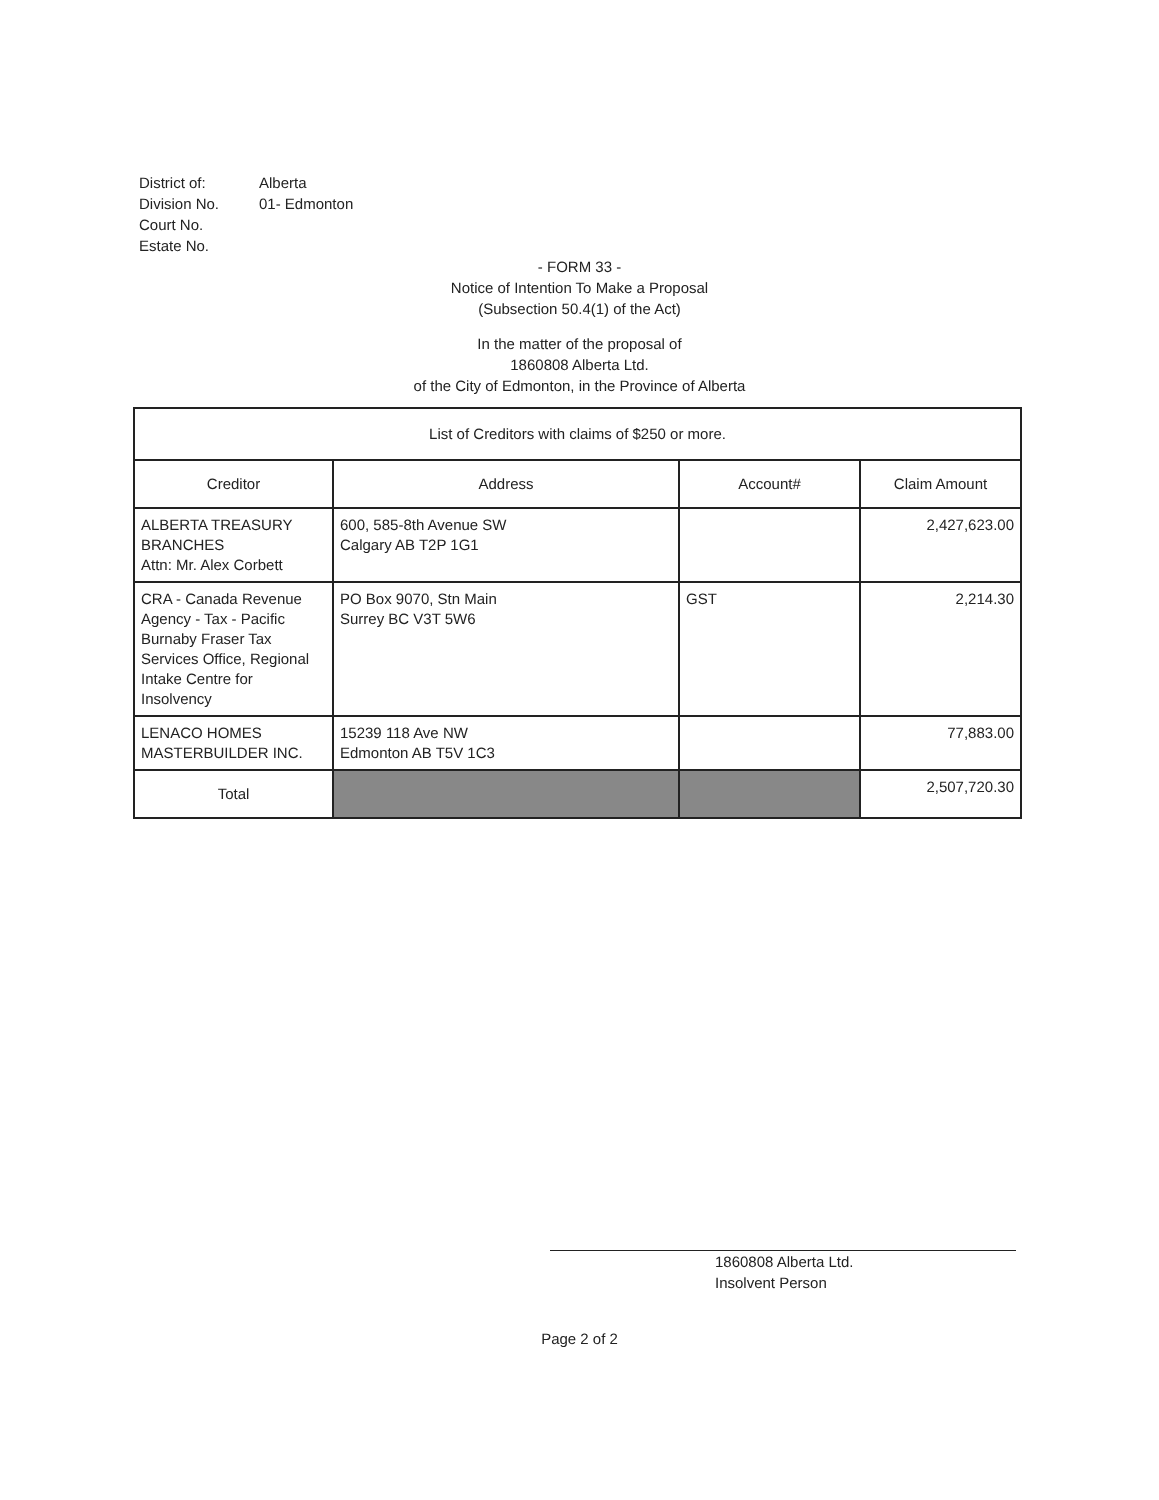District of: Alberta
Division No. 01- Edmonton
Court No.
Estate No.
- FORM 33 -
Notice of Intention To Make a Proposal
(Subsection 50.4(1) of the Act)
In the matter of the proposal of
1860808 Alberta Ltd.
of the City of Edmonton, in the Province of Alberta
| List of Creditors with claims of $250 or more. | | | |
| --- | --- | --- | --- |
| Creditor | Address | Account# | Claim Amount |
| ALBERTA TREASURY BRANCHES Attn: Mr. Alex Corbett | 600, 585-8th Avenue SW Calgary AB T2P 1G1 | | 2,427,623.00 |
| CRA - Canada Revenue Agency - Tax - Pacific Burnaby Fraser Tax Services Office, Regional Intake Centre for Insolvency | PO Box 9070, Stn Main Surrey BC V3T 5W6 | GST | 2,214.30 |
| LENACO HOMES MASTERBUILDER INC. | 15239 118 Ave NW Edmonton AB T5V 1C3 | | 77,883.00 |
| Total | | | 2,507,720.30 |
1860808 Alberta Ltd.
Insolvent Person
Page 2 of 2